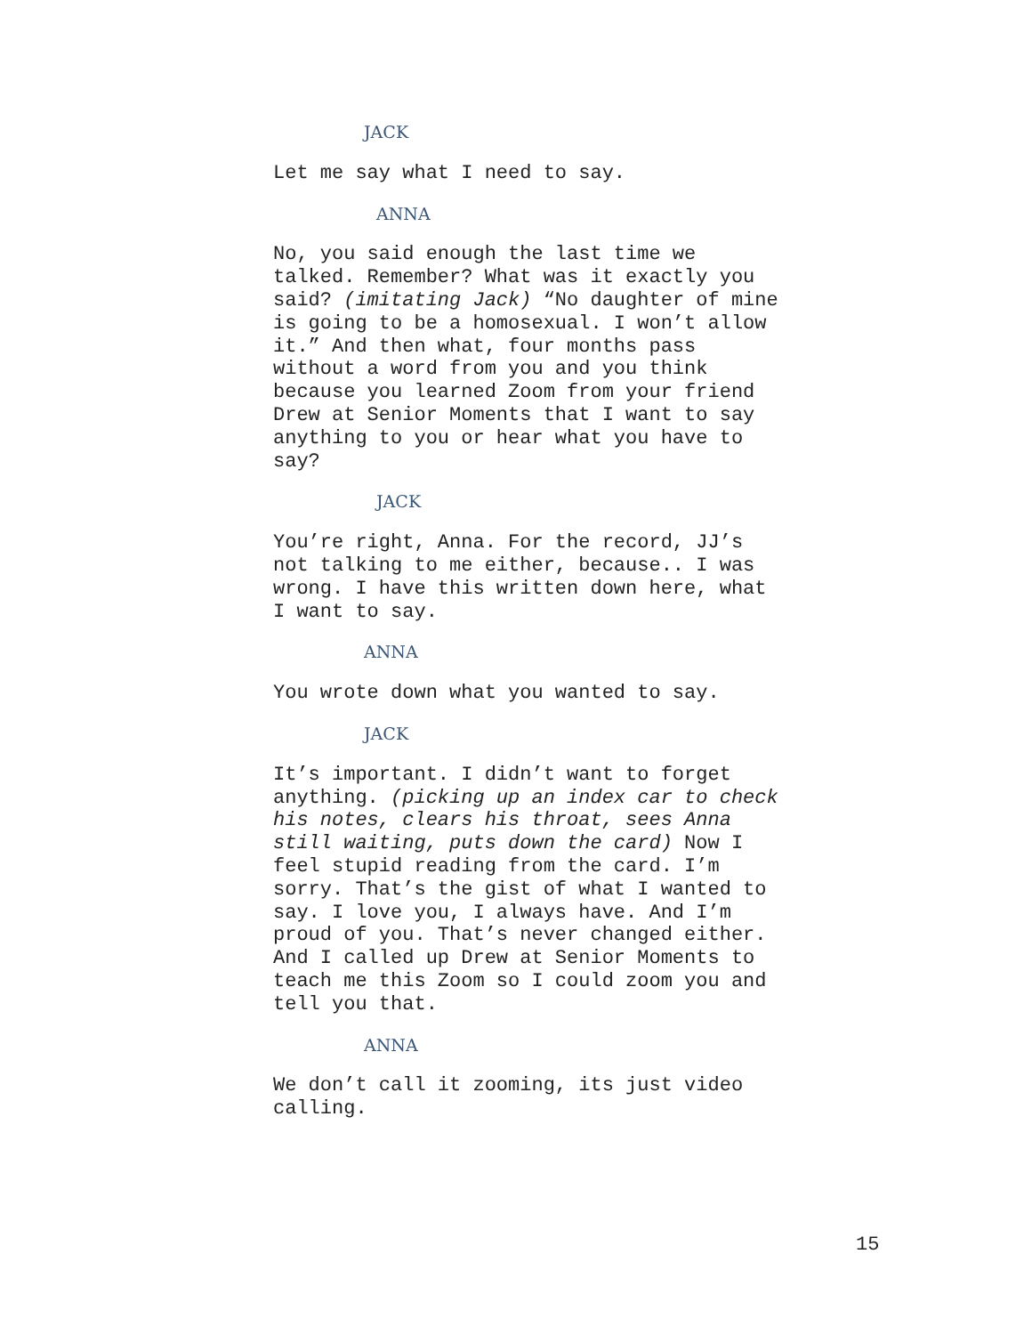JACK
Let me say what I need to say.
ANNA
No, you said enough the last time we talked. Remember? What was it exactly you said? (imitating Jack) “No daughter of mine is going to be a homosexual. I won’t allow it.” And then what, four months pass without a word from you and you think because you learned Zoom from your friend Drew at Senior Moments that I want to say anything to you or hear what you have to say?
JACK
You’re right, Anna. For the record, JJ’s not talking to me either, because.. I was wrong. I have this written down here, what I want to say.
ANNA
You wrote down what you wanted to say.
JACK
It’s important. I didn’t want to forget anything. (picking up an index car to check his notes, clears his throat, sees Anna still waiting, puts down the card) Now I feel stupid reading from the card. I’m sorry. That’s the gist of what I wanted to say. I love you, I always have. And I’m proud of you. That’s never changed either. And I called up Drew at Senior Moments to teach me this Zoom so I could zoom you and tell you that.
ANNA
We don’t call it zooming, its just video calling.
15